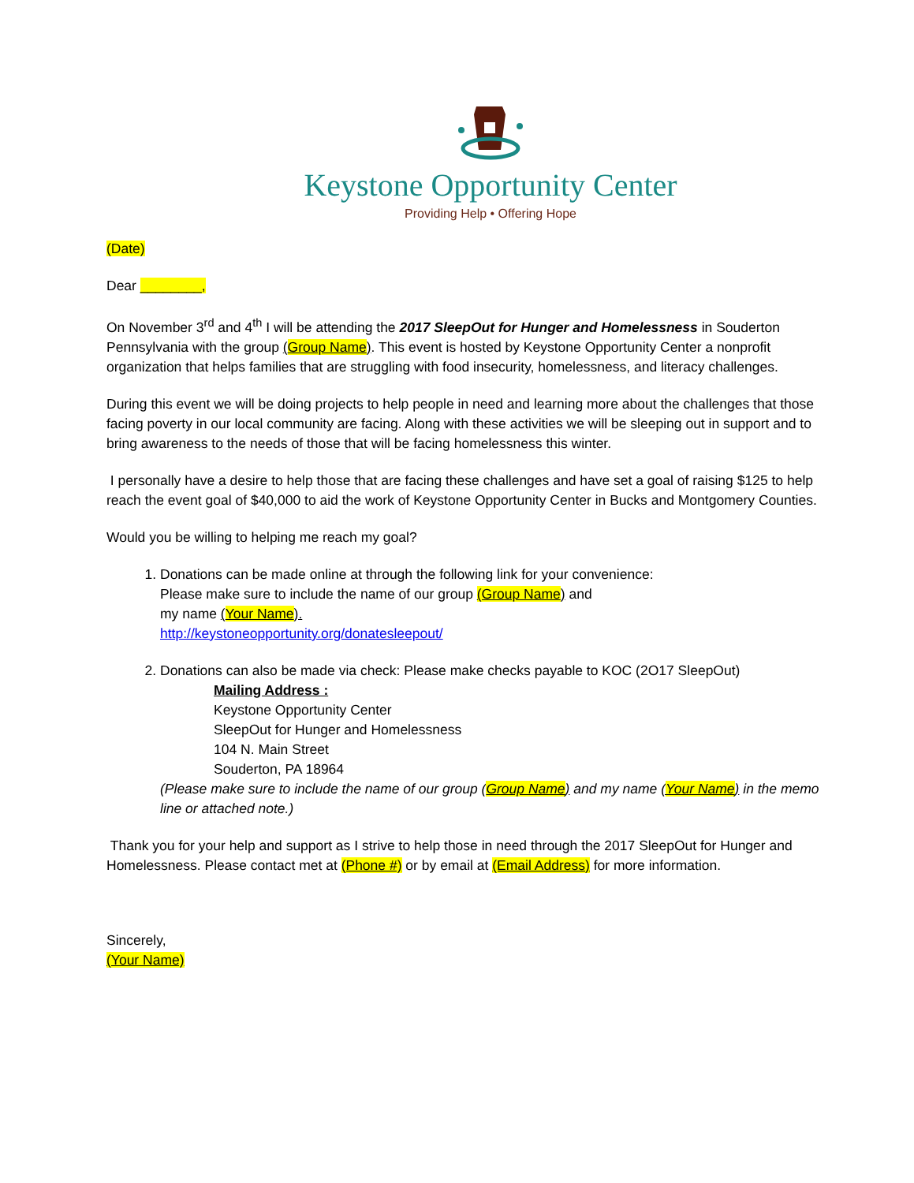Keystone Opportunity Center
Providing Help • Offering Hope
(Date)
Dear ________,
On November 3<sup>rd</sup> and 4<sup>th</sup> I will be attending the 2017 SleepOut for Hunger and Homelessness in Souderton Pennsylvania with the group (Group Name). This event is hosted by Keystone Opportunity Center a nonprofit organization that helps families that are struggling with food insecurity, homelessness, and literacy challenges.
During this event we will be doing projects to help people in need and learning more about the challenges that those facing poverty in our local community are facing. Along with these activities we will be sleeping out in support and to bring awareness to the needs of those that will be facing homelessness this winter.
I personally have a desire to help those that are facing these challenges and have set a goal of raising $125 to help reach the event goal of $40,000 to aid the work of Keystone Opportunity Center in Bucks and Montgomery Counties.
Would you be willing to helping me reach my goal?
1. Donations can be made online at through the following link for your convenience:
Please make sure to include the name of our group (Group Name) and
my name (Your Name).
http://keystoneopportunity.org/donatesleepout/
2. Donations can also be made via check: Please make checks payable to KOC (2O17 SleepOut)
Mailing Address :
Keystone Opportunity Center
SleepOut for Hunger and Homelessness
104 N. Main Street
Souderton, PA 18964
(Please make sure to include the name of our group (Group Name) and my name (Your Name) in the memo line or attached note.)
Thank you for your help and support as I strive to help those in need through the 2017 SleepOut for Hunger and Homelessness. Please contact met at (Phone #) or by email at (Email Address) for more information.
Sincerely,
(Your Name)